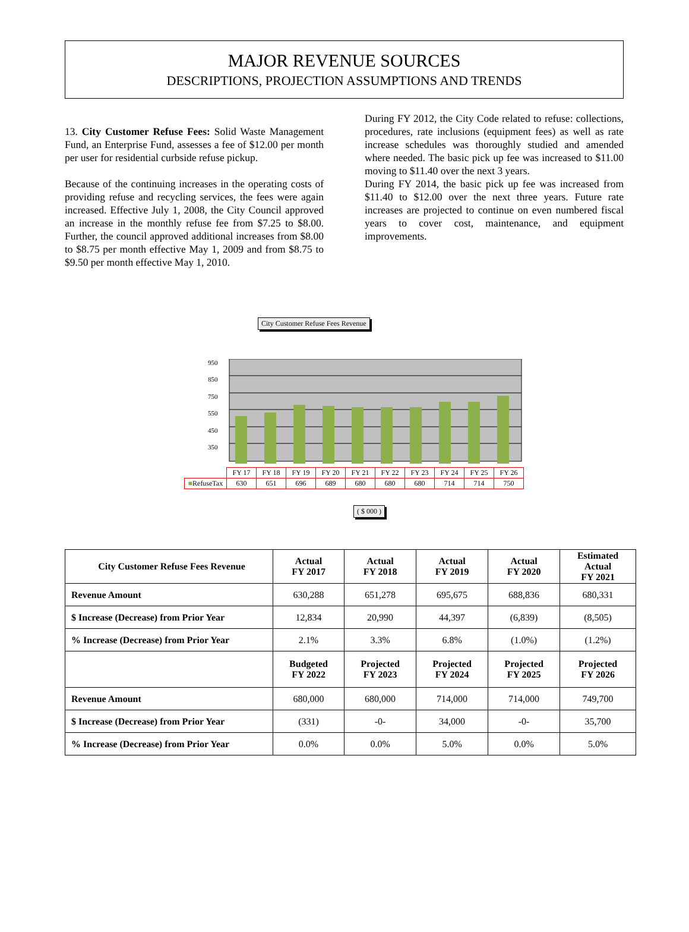MAJOR REVENUE SOURCES
DESCRIPTIONS, PROJECTION ASSUMPTIONS AND TRENDS
13. City Customer Refuse Fees: Solid Waste Management Fund, an Enterprise Fund, assesses a fee of $12.00 per month per user for residential curbside refuse pickup.
Because of the continuing increases in the operating costs of providing refuse and recycling services, the fees were again increased. Effective July 1, 2008, the City Council approved an increase in the monthly refuse fee from $7.25 to $8.00. Further, the council approved additional increases from $8.00 to $8.75 per month effective May 1, 2009 and from $8.75 to $9.50 per month effective May 1, 2010.
During FY 2012, the City Code related to refuse: collections, procedures, rate inclusions (equipment fees) as well as rate increase schedules was thoroughly studied and amended where needed. The basic pick up fee was increased to $11.00 moving to $11.40 over the next 3 years.
During FY 2014, the basic pick up fee was increased from $11.40 to $12.00 over the next three years. Future rate increases are projected to continue on even numbered fiscal years to cover cost, maintenance, and equipment improvements.
City Customer Refuse Fees Revenue
950
850
750
550
450
350
| | FY 17 | FY 18 | FY 19 | FY 20 | FY 21 | FY 22 | FY 23 | FY 24 | FY 25 | FY 26 |
| ■ RefuseTax | 630 | 651 | 696 | 689 | 680 | 680 | 680 | 714 | 714 | 750 |
( $ 000 )
| City Customer Refuse Fees Revenue | Actual FY 2017 | Actual FY 2018 | Actual FY 2019 | Actual FY 2020 | Estimated Actual FY 2021 |
| --- | --- | --- | --- | --- | --- |
| Revenue Amount | 630,288 | 651,278 | 695,675 | 688,836 | 680,331 |
| $ Increase (Decrease) from Prior Year | 12,834 | 20,990 | 44,397 | (6,839) | (8,505) |
| % Increase (Decrease) from Prior Year | 2.1% | 3.3% | 6.8% | (1.0%) | (1.2%) |
| | Budgeted FY 2022 | Projected FY 2023 | Projected FY 2024 | Projected FY 2025 | Projected FY 2026 |
| Revenue Amount | 680,000 | 680,000 | 714,000 | 714,000 | 749,700 |
| $ Increase (Decrease) from Prior Year | (331) | -0- | 34,000 | -0- | 35,700 |
| % Increase (Decrease) from Prior Year | 0.0% | 0.0% | 5.0% | 0.0% | 5.0% |